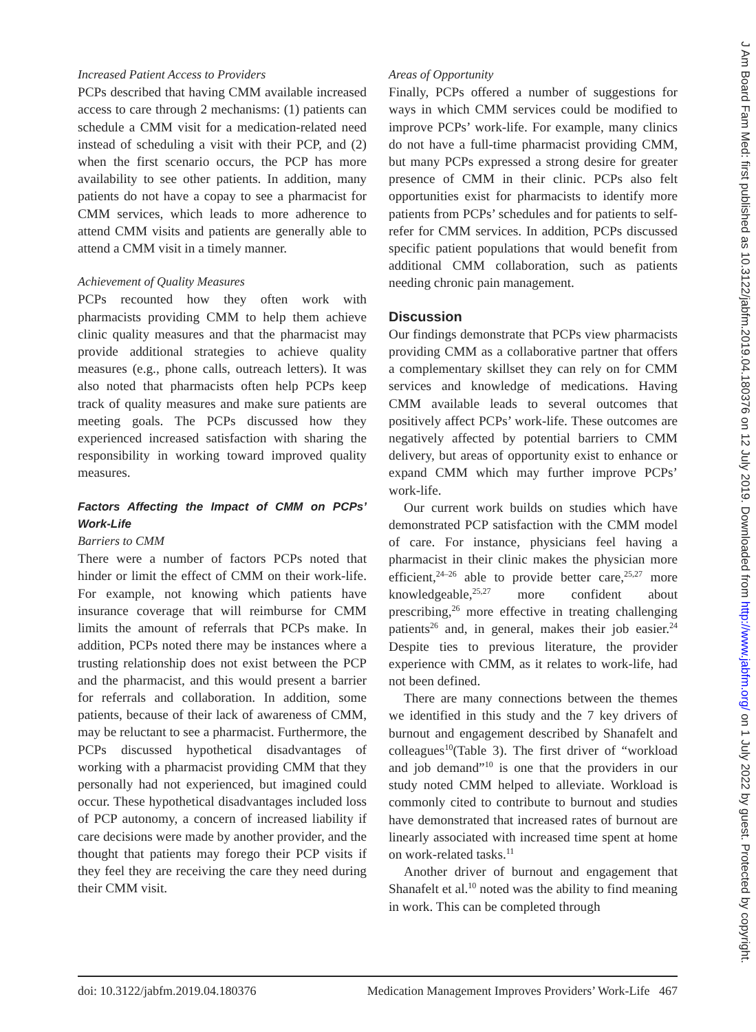Increased Patient Access to Providers
PCPs described that having CMM available increased access to care through 2 mechanisms: (1) patients can schedule a CMM visit for a medication-related need instead of scheduling a visit with their PCP, and (2) when the first scenario occurs, the PCP has more availability to see other patients. In addition, many patients do not have a copay to see a pharmacist for CMM services, which leads to more adherence to attend CMM visits and patients are generally able to attend a CMM visit in a timely manner.
Achievement of Quality Measures
PCPs recounted how they often work with pharmacists providing CMM to help them achieve clinic quality measures and that the pharmacist may provide additional strategies to achieve quality measures (e.g., phone calls, outreach letters). It was also noted that pharmacists often help PCPs keep track of quality measures and make sure patients are meeting goals. The PCPs discussed how they experienced increased satisfaction with sharing the responsibility in working toward improved quality measures.
Factors Affecting the Impact of CMM on PCPs’ Work-Life
Barriers to CMM
There were a number of factors PCPs noted that hinder or limit the effect of CMM on their work-life. For example, not knowing which patients have insurance coverage that will reimburse for CMM limits the amount of referrals that PCPs make. In addition, PCPs noted there may be instances where a trusting relationship does not exist between the PCP and the pharmacist, and this would present a barrier for referrals and collaboration. In addition, some patients, because of their lack of awareness of CMM, may be reluctant to see a pharmacist. Furthermore, the PCPs discussed hypothetical disadvantages of working with a pharmacist providing CMM that they personally had not experienced, but imagined could occur. These hypothetical disadvantages included loss of PCP autonomy, a concern of increased liability if care decisions were made by another provider, and the thought that patients may forego their PCP visits if they feel they are receiving the care they need during their CMM visit.
Areas of Opportunity
Finally, PCPs offered a number of suggestions for ways in which CMM services could be modified to improve PCPs’ work-life. For example, many clinics do not have a full-time pharmacist providing CMM, but many PCPs expressed a strong desire for greater presence of CMM in their clinic. PCPs also felt opportunities exist for pharmacists to identify more patients from PCPs’ schedules and for patients to self-refer for CMM services. In addition, PCPs discussed specific patient populations that would benefit from additional CMM collaboration, such as patients needing chronic pain management.
Discussion
Our findings demonstrate that PCPs view pharmacists providing CMM as a collaborative partner that offers a complementary skillset they can rely on for CMM services and knowledge of medications. Having CMM available leads to several outcomes that positively affect PCPs’ work-life. These outcomes are negatively affected by potential barriers to CMM delivery, but areas of opportunity exist to enhance or expand CMM which may further improve PCPs’ work-life.
Our current work builds on studies which have demonstrated PCP satisfaction with the CMM model of care. For instance, physicians feel having a pharmacist in their clinic makes the physician more efficient,<sup>24–26</sup> able to provide better care,<sup>25,27</sup> more knowledgeable,<sup>25,27</sup> more confident about prescribing,<sup>26</sup> more effective in treating challenging patients<sup>26</sup> and, in general, makes their job easier.<sup>24</sup> Despite ties to previous literature, the provider experience with CMM, as it relates to work-life, had not been defined.
There are many connections between the themes we identified in this study and the 7 key drivers of burnout and engagement described by Shanafelt and colleagues<sup>10</sup>(Table 3). The first driver of “workload and job demand”<sup>10</sup> is one that the providers in our study noted CMM helped to alleviate. Workload is commonly cited to contribute to burnout and studies have demonstrated that increased rates of burnout are linearly associated with increased time spent at home on work-related tasks.<sup>11</sup>
Another driver of burnout and engagement that Shanafelt et al.<sup>10</sup> noted was the ability to find meaning in work. This can be completed through
doi: 10.3122/jabfm.2019.04.180376 Medication Management Improves Providers’ Work-Life 467
J Am Board Fam Med: first published as 10.3122/jabfm.2019.04.180376 on 12 July 2019. Downloaded from http://www.jabfm.org/ on 1 July 2022 by guest. Protected by copyright.